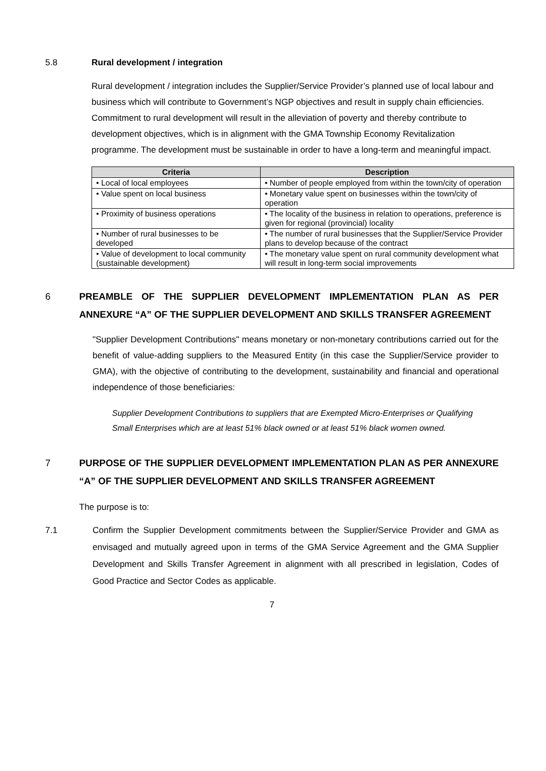5.8 Rural development / integration
Rural development / integration includes the Supplier/Service Provider’s planned use of local labour and business which will contribute to Government’s NGP objectives and result in supply chain efficiencies. Commitment to rural development will result in the alleviation of poverty and thereby contribute to development objectives, which is in alignment with the GMA Township Economy Revitalization programme. The development must be sustainable in order to have a long-term and meaningful impact.
| Criteria | Description |
| --- | --- |
| • Local of local employees | • Number of people employed from within the town/city of operation |
| • Value spent on local business | • Monetary value spent on businesses within the town/city of operation |
| • Proximity of business operations | • The locality of the business in relation to operations, preference is given for regional (provincial) locality |
| • Number of rural businesses to be developed | • The number of rural businesses that the Supplier/Service Provider plans to develop because of the contract |
| • Value of development to local community (sustainable development) | • The monetary value spent on rural community development what will result in long-term social improvements |
6 PREAMBLE OF THE SUPPLIER DEVELOPMENT IMPLEMENTATION PLAN AS PER ANNEXURE “A” OF THE SUPPLIER DEVELOPMENT AND SKILLS TRANSFER AGREEMENT
"Supplier Development Contributions" means monetary or non-monetary contributions carried out for the benefit of value-adding suppliers to the Measured Entity (in this case the Supplier/Service provider to GMA), with the objective of contributing to the development, sustainability and financial and operational independence of those beneficiaries:
Supplier Development Contributions to suppliers that are Exempted Micro-Enterprises or Qualifying Small Enterprises which are at least 51% black owned or at least 51% black women owned.
7 PURPOSE OF THE SUPPLIER DEVELOPMENT IMPLEMENTATION PLAN AS PER ANNEXURE “A” OF THE SUPPLIER DEVELOPMENT AND SKILLS TRANSFER AGREEMENT
The purpose is to:
7.1 Confirm the Supplier Development commitments between the Supplier/Service Provider and GMA as envisaged and mutually agreed upon in terms of the GMA Service Agreement and the GMA Supplier Development and Skills Transfer Agreement in alignment with all prescribed in legislation, Codes of Good Practice and Sector Codes as applicable.
7